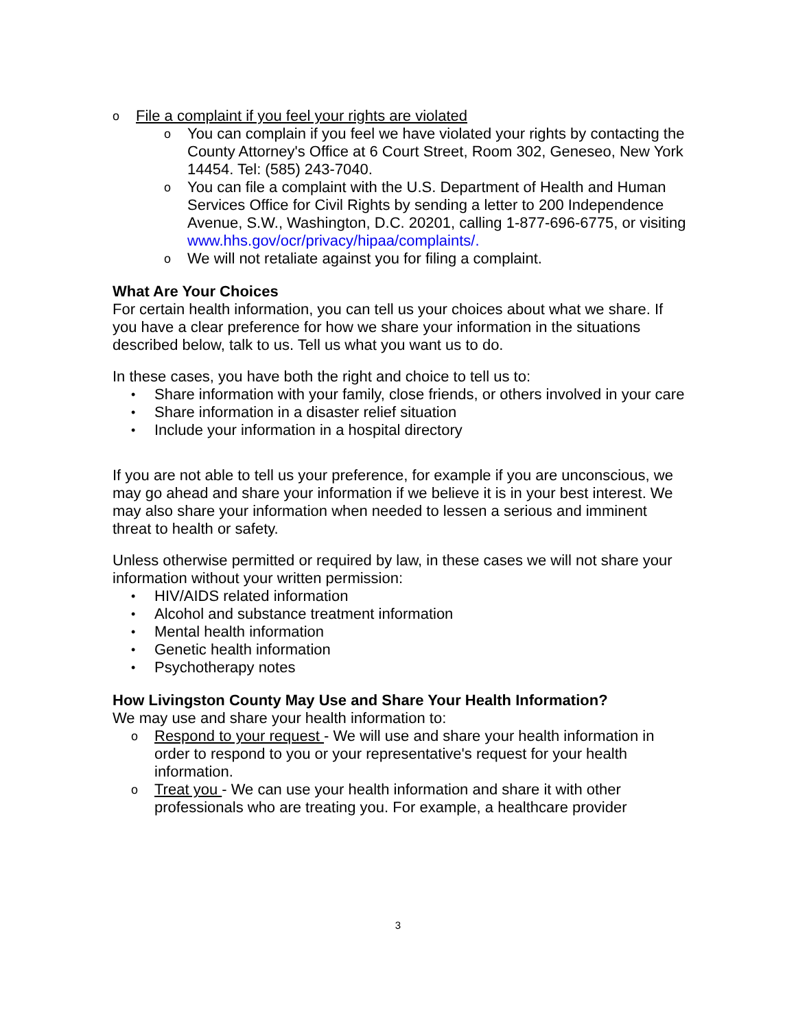o File a complaint if you feel your rights are violated
o You can complain if you feel we have violated your rights by contacting the County Attorney's Office at 6 Court Street, Room 302, Geneseo, New York 14454. Tel: (585) 243-7040.
o You can file a complaint with the U.S. Department of Health and Human Services Office for Civil Rights by sending a letter to 200 Independence Avenue, S.W., Washington, D.C. 20201, calling 1-877-696-6775, or visiting www.hhs.gov/ocr/privacy/hipaa/complaints/.
o We will not retaliate against you for filing a complaint.
What Are Your Choices
For certain health information, you can tell us your choices about what we share. If you have a clear preference for how we share your information in the situations described below, talk to us. Tell us what you want us to do.
In these cases, you have both the right and choice to tell us to:
• Share information with your family, close friends, or others involved in your care
• Share information in a disaster relief situation
• Include your information in a hospital directory
If you are not able to tell us your preference, for example if you are unconscious, we may go ahead and share your information if we believe it is in your best interest. We may also share your information when needed to lessen a serious and imminent threat to health or safety.
Unless otherwise permitted or required by law, in these cases we will not share your information without your written permission:
• HIV/AIDS related information
• Alcohol and substance treatment information
• Mental health information
• Genetic health information
• Psychotherapy notes
How Livingston County May Use and Share Your Health Information?
We may use and share your health information to:
o Respond to your request - We will use and share your health information in order to respond to you or your representative's request for your health information.
o Treat you - We can use your health information and share it with other professionals who are treating you. For example, a healthcare provider
3